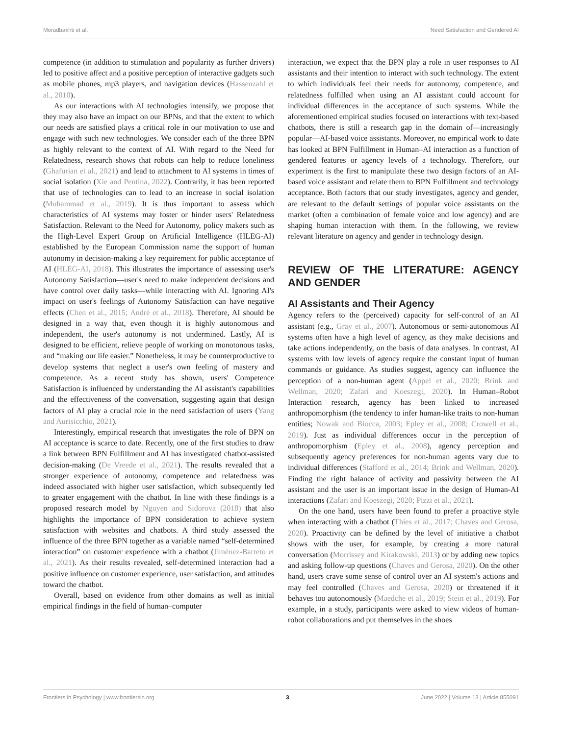Moradbakhti et al. Need Satisfaction and Gendered AI
competence (in addition to stimulation and popularity as further drivers) led to positive affect and a positive perception of interactive gadgets such as mobile phones, mp3 players, and navigation devices (Hassenzahl et al., 2010).
As our interactions with AI technologies intensify, we propose that they may also have an impact on our BPNs, and that the extent to which our needs are satisfied plays a critical role in our motivation to use and engage with such new technologies. We consider each of the three BPN as highly relevant to the context of AI. With regard to the Need for Relatedness, research shows that robots can help to reduce loneliness (Ghafurian et al., 2021) and lead to attachment to AI systems in times of social isolation (Xie and Pentina, 2022). Contrarily, it has been reported that use of technologies can to lead to an increase in social isolation (Muhammad et al., 2019). It is thus important to assess which characteristics of AI systems may foster or hinder users' Relatedness Satisfaction. Relevant to the Need for Autonomy, policy makers such as the High-Level Expert Group on Artificial Intelligence (HLEG-AI) established by the European Commission name the support of human autonomy in decision-making a key requirement for public acceptance of AI (HLEG-AI, 2018). This illustrates the importance of assessing user's Autonomy Satisfaction—user's need to make independent decisions and have control over daily tasks—while interacting with AI. Ignoring AI's impact on user's feelings of Autonomy Satisfaction can have negative effects (Chen et al., 2015; André et al., 2018). Therefore, AI should be designed in a way that, even though it is highly autonomous and independent, the user's autonomy is not undermined. Lastly, AI is designed to be efficient, relieve people of working on monotonous tasks, and “making our life easier.” Nonetheless, it may be counterproductive to develop systems that neglect a user's own feeling of mastery and competence. As a recent study has shown, users' Competence Satisfaction is influenced by understanding the AI assistant's capabilities and the effectiveness of the conversation, suggesting again that design factors of AI play a crucial role in the need satisfaction of users (Yang and Aurisicchio, 2021).
Interestingly, empirical research that investigates the role of BPN on AI acceptance is scarce to date. Recently, one of the first studies to draw a link between BPN Fulfillment and AI has investigated chatbot-assisted decision-making (De Vreede et al., 2021). The results revealed that a stronger experience of autonomy, competence and relatedness was indeed associated with higher user satisfaction, which subsequently led to greater engagement with the chatbot. In line with these findings is a proposed research model by Nguyen and Sidorova (2018) that also highlights the importance of BPN consideration to achieve system satisfaction with websites and chatbots. A third study assessed the influence of the three BPN together as a variable named “self-determined interaction” on customer experience with a chatbot (Jiménez-Barreto et al., 2021). As their results revealed, self-determined interaction had a positive influence on customer experience, user satisfaction, and attitudes toward the chatbot.
Overall, based on evidence from other domains as well as initial empirical findings in the field of human–computer
interaction, we expect that the BPN play a role in user responses to AI assistants and their intention to interact with such technology. The extent to which individuals feel their needs for autonomy, competence, and relatedness fulfilled when using an AI assistant could account for individual differences in the acceptance of such systems. While the aforementioned empirical studies focused on interactions with text-based chatbots, there is still a research gap in the domain of—increasingly popular—AI-based voice assistants. Moreover, no empirical work to date has looked at BPN Fulfillment in Human–AI interaction as a function of gendered features or agency levels of a technology. Therefore, our experiment is the first to manipulate these two design factors of an AI-based voice assistant and relate them to BPN Fulfillment and technology acceptance. Both factors that our study investigates, agency and gender, are relevant to the default settings of popular voice assistants on the market (often a combination of female voice and low agency) and are shaping human interaction with them. In the following, we review relevant literature on agency and gender in technology design.
REVIEW OF THE LITERATURE: AGENCY AND GENDER
AI Assistants and Their Agency
Agency refers to the (perceived) capacity for self-control of an AI assistant (e.g., Gray et al., 2007). Autonomous or semi-autonomous AI systems often have a high level of agency, as they make decisions and take actions independently, on the basis of data analyses. In contrast, AI systems with low levels of agency require the constant input of human commands or guidance. As studies suggest, agency can influence the perception of a non-human agent (Appel et al., 2020; Brink and Wellman, 2020; Zafari and Koeszegi, 2020). In Human–Robot Interaction research, agency has been linked to increased anthropomorphism (the tendency to infer human-like traits to non-human entities; Nowak and Biocca, 2003; Epley et al., 2008; Crowell et al., 2019). Just as individual differences occur in the perception of anthropomorphism (Epley et al., 2008), agency perception and subsequently agency preferences for non-human agents vary due to individual differences (Stafford et al., 2014; Brink and Wellman, 2020). Finding the right balance of activity and passivity between the AI assistant and the user is an important issue in the design of Human-AI interactions (Zafari and Koeszegi, 2020; Pizzi et al., 2021).
On the one hand, users have been found to prefer a proactive style when interacting with a chatbot (Thies et al., 2017; Chaves and Gerosa, 2020). Proactivity can be defined by the level of initiative a chatbot shows with the user, for example, by creating a more natural conversation (Morrissey and Kirakowski, 2013) or by adding new topics and asking follow-up questions (Chaves and Gerosa, 2020). On the other hand, users crave some sense of control over an AI system's actions and may feel controlled (Chaves and Gerosa, 2020) or threatened if it behaves too autonomously (Maedche et al., 2019; Stein et al., 2019). For example, in a study, participants were asked to view videos of human-robot collaborations and put themselves in the shoes
Frontiers in Psychology | www.frontiersin.org 3 June 2022 | Volume 13 | Article 855091